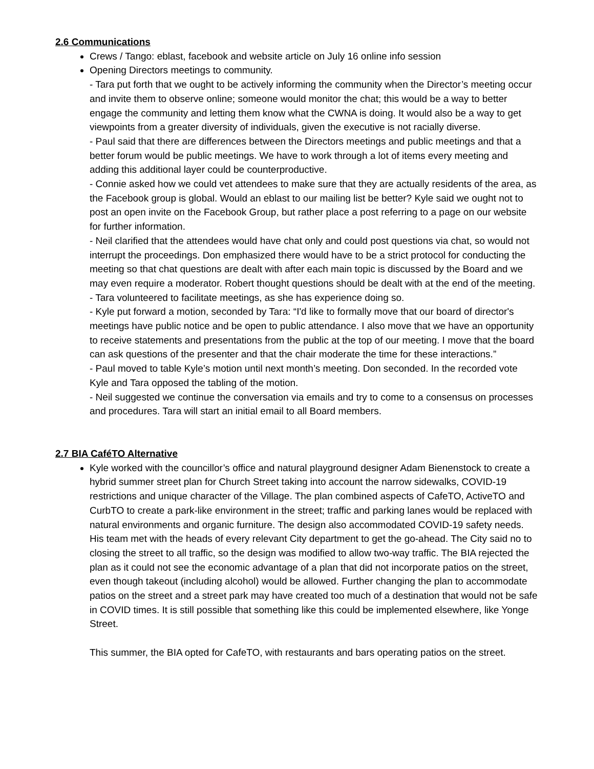2.6 Communications
Crews / Tango: eblast, facebook and website article on July 16 online info session
Opening Directors meetings to community.
- Tara put forth that we ought to be actively informing the community when the Director’s meeting occur and invite them to observe online; someone would monitor the chat; this would be a way to better engage the community and letting them know what the CWNA is doing. It would also be a way to get viewpoints from a greater diversity of individuals, given the executive is not racially diverse.
- Paul said that there are differences between the Directors meetings and public meetings and that a better forum would be public meetings. We have to work through a lot of items every meeting and adding this additional layer could be counterproductive.
- Connie asked how we could vet attendees to make sure that they are actually residents of the area, as the Facebook group is global. Would an eblast to our mailing list be better? Kyle said we ought not to post an open invite on the Facebook Group, but rather place a post referring to a page on our website for further information.
- Neil clarified that the attendees would have chat only and could post questions via chat, so would not interrupt the proceedings. Don emphasized there would have to be a strict protocol for conducting the meeting so that chat questions are dealt with after each main topic is discussed by the Board and we may even require a moderator. Robert thought questions should be dealt with at the end of the meeting.
- Tara volunteered to facilitate meetings, as she has experience doing so.
- Kyle put forward a motion, seconded by Tara: “I'd like to formally move that our board of director's meetings have public notice and be open to public attendance. I also move that we have an opportunity to receive statements and presentations from the public at the top of our meeting. I move that the board can ask questions of the presenter and that the chair moderate the time for these interactions.”
- Paul moved to table Kyle’s motion until next month’s meeting. Don seconded. In the recorded vote Kyle and Tara opposed the tabling of the motion.
- Neil suggested we continue the conversation via emails and try to come to a consensus on processes and procedures. Tara will start an initial email to all Board members.
2.7 BIA CaféTO Alternative
Kyle worked with the councillor’s office and natural playground designer Adam Bienenstock to create a hybrid summer street plan for Church Street taking into account the narrow sidewalks, COVID-19 restrictions and unique character of the Village. The plan combined aspects of CafeTO, ActiveTO and CurbTO to create a park-like environment in the street; traffic and parking lanes would be replaced with natural environments and organic furniture. The design also accommodated COVID-19 safety needs. His team met with the heads of every relevant City department to get the go-ahead. The City said no to closing the street to all traffic, so the design was modified to allow two-way traffic. The BIA rejected the plan as it could not see the economic advantage of a plan that did not incorporate patios on the street, even though takeout (including alcohol) would be allowed. Further changing the plan to accommodate patios on the street and a street park may have created too much of a destination that would not be safe in COVID times. It is still possible that something like this could be implemented elsewhere, like Yonge Street.
This summer, the BIA opted for CafeTO, with restaurants and bars operating patios on the street.